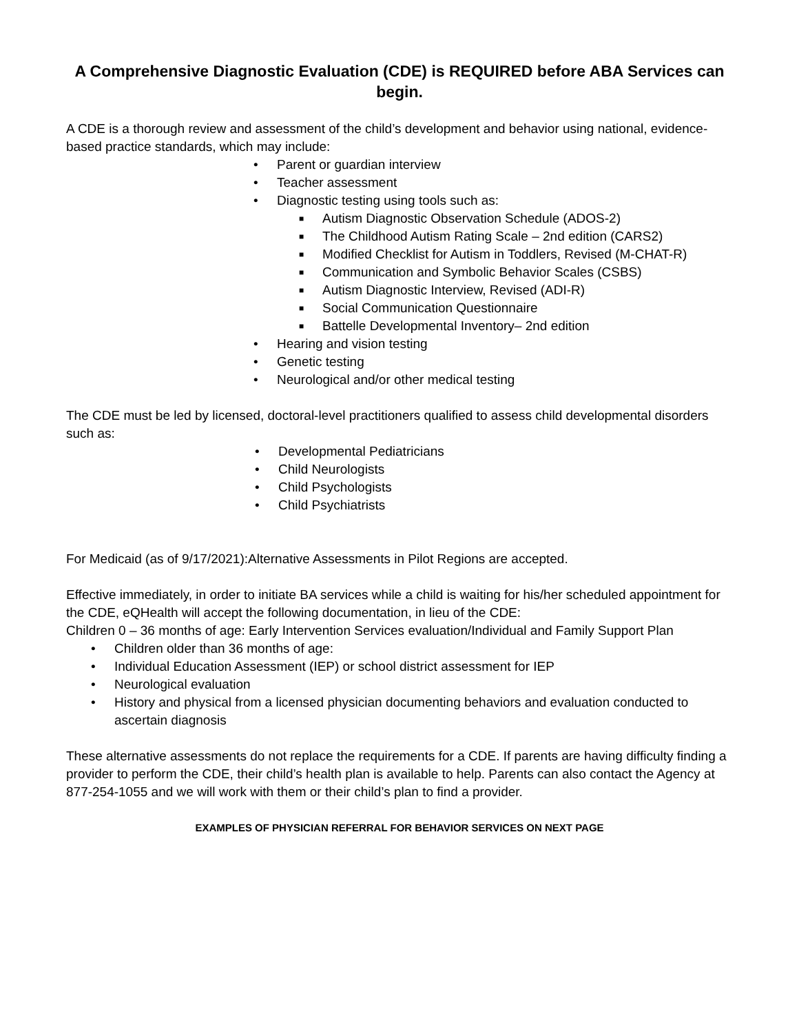A Comprehensive Diagnostic Evaluation (CDE) is REQUIRED before ABA Services can begin.
A CDE is a thorough review and assessment of the child’s development and behavior using national, evidence-based practice standards, which may include:
• Parent or guardian interview
• Teacher assessment
• Diagnostic testing using tools such as:
■ Autism Diagnostic Observation Schedule (ADOS-2)
■ The Childhood Autism Rating Scale – 2nd edition (CARS2)
■ Modified Checklist for Autism in Toddlers, Revised (M-CHAT-R)
■ Communication and Symbolic Behavior Scales (CSBS)
■ Autism Diagnostic Interview, Revised (ADI-R)
■ Social Communication Questionnaire
■ Battelle Developmental Inventory– 2nd edition
• Hearing and vision testing
• Genetic testing
• Neurological and/or other medical testing
The CDE must be led by licensed, doctoral-level practitioners qualified to assess child developmental disorders such as:
• Developmental Pediatricians
• Child Neurologists
• Child Psychologists
• Child Psychiatrists
For Medicaid (as of 9/17/2021):Alternative Assessments in Pilot Regions are accepted.
Effective immediately, in order to initiate BA services while a child is waiting for his/her scheduled appointment for the CDE, eQHealth will accept the following documentation, in lieu of the CDE:
Children 0 – 36 months of age: Early Intervention Services evaluation/Individual and Family Support Plan
• Children older than 36 months of age:
• Individual Education Assessment (IEP) or school district assessment for IEP
• Neurological evaluation
• History and physical from a licensed physician documenting behaviors and evaluation conducted to ascertain diagnosis
These alternative assessments do not replace the requirements for a CDE. If parents are having difficulty finding a provider to perform the CDE, their child’s health plan is available to help. Parents can also contact the Agency at 877-254-1055 and we will work with them or their child’s plan to find a provider.
EXAMPLES OF PHYSICIAN REFERRAL FOR BEHAVIOR SERVICES ON NEXT PAGE